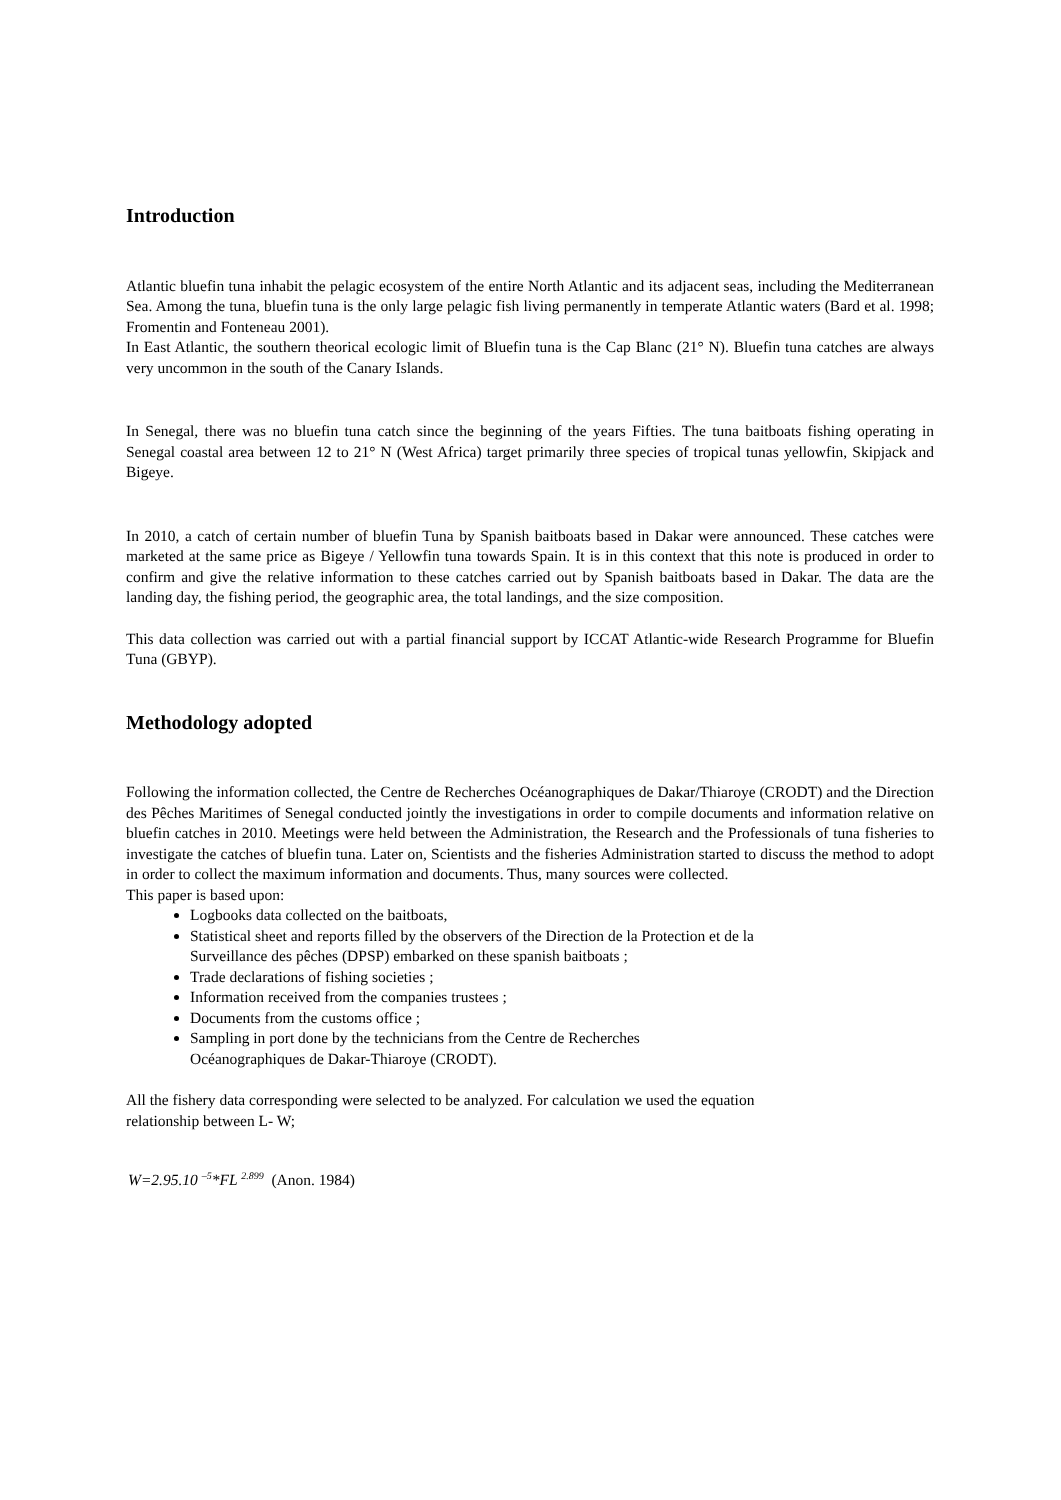Introduction
Atlantic bluefin tuna inhabit the pelagic ecosystem of the entire North Atlantic and its adjacent seas, including the Mediterranean Sea. Among the tuna, bluefin tuna is the only large pelagic fish living permanently in temperate Atlantic waters (Bard et al. 1998; Fromentin and Fonteneau 2001).
In East Atlantic, the southern theorical ecologic limit of Bluefin tuna is the Cap Blanc (21° N). Bluefin tuna catches are always very uncommon in the south of the Canary Islands.
In Senegal, there was no bluefin tuna catch since the beginning of the years Fifties. The tuna baitboats fishing operating in Senegal coastal area between 12 to 21° N (West Africa) target primarily three species of tropical tunas yellowfin, Skipjack and Bigeye.
In 2010, a catch of certain number of bluefin Tuna by Spanish baitboats based in Dakar were announced. These catches were marketed at the same price as Bigeye / Yellowfin tuna towards Spain. It is in this context that this note is produced in order to confirm and give the relative information to these catches carried out by Spanish baitboats based in Dakar. The data are the landing day, the fishing period, the geographic area, the total landings, and the size composition.
This data collection was carried out with a partial financial support by ICCAT Atlantic-wide Research Programme for Bluefin Tuna (GBYP).
Methodology adopted
Following the information collected, the Centre de Recherches Océanographiques de Dakar/Thiaroye (CRODT) and the Direction des Pêches Maritimes of Senegal conducted jointly the investigations in order to compile documents and information relative on bluefin catches in 2010. Meetings were held between the Administration, the Research and the Professionals of tuna fisheries to investigate the catches of bluefin tuna. Later on, Scientists and the fisheries Administration started to discuss the method to adopt in order to collect the maximum information and documents. Thus, many sources were collected.
This paper is based upon:
Logbooks data collected on the baitboats,
Statistical sheet and reports filled by the observers of the Direction de la Protection et de la
Surveillance des pêches (DPSP) embarked on these spanish baitboats ;
Trade declarations of fishing societies ;
Information received from the companies trustees ;
Documents from the customs office ;
Sampling in port done by the technicians from the Centre de Recherches
Océanographiques de Dakar-Thiaroye (CRODT).
All the fishery data corresponding were selected to be analyzed. For calculation we used the equation
relationship between L- W;
W=2.95.10 <sup>–5</sup>*FL <sup>2.899</sup> (Anon. 1984)